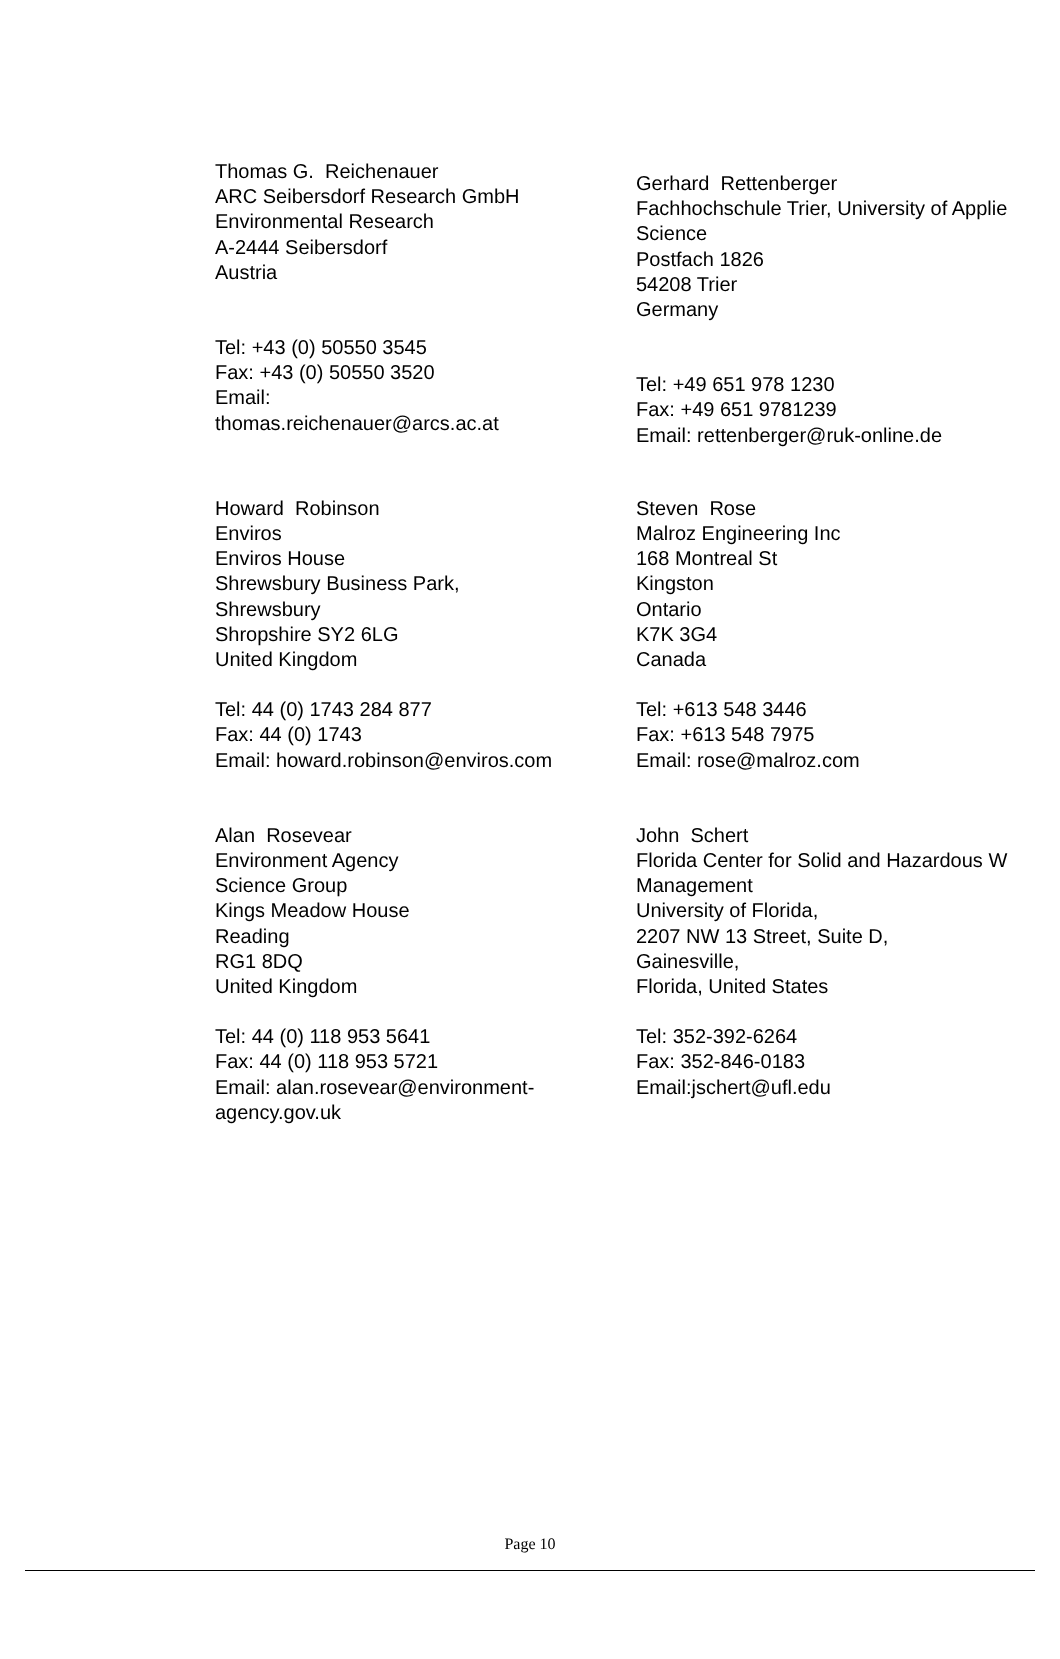Thomas G. Reichenauer
ARC Seibersdorf Research GmbH
Environmental Research
A-2444 Seibersdorf
Austria
Tel: +43 (0) 50550 3545
Fax: +43 (0) 50550 3520
Email:
thomas.reichenauer@arcs.ac.at
Gerhard Rettenberger
Fachhochschule Trier, University of Applie
Science
Postfach 1826
54208 Trier
Germany
Tel: +49 651 978 1230
Fax: +49 651 9781239
Email: rettenberger@ruk-online.de
Howard Robinson
Enviros
Enviros House
Shrewsbury Business Park,
Shrewsbury
Shropshire SY2 6LG
United Kingdom
Tel: 44 (0) 1743 284 877
Fax: 44 (0) 1743
Email: howard.robinson@enviros.com
Steven Rose
Malroz Engineering Inc
168 Montreal St
Kingston
Ontario
K7K 3G4
Canada
Tel: +613 548 3446
Fax: +613 548 7975
Email: rose@malroz.com
Alan Rosevear
Environment Agency
Science Group
Kings Meadow House
Reading
RG1 8DQ
United Kingdom
Tel: 44 (0) 118 953 5641
Fax: 44 (0) 118 953 5721
Email: alan.rosevear@environment-
agency.gov.uk
John Schert
Florida Center for Solid and Hazardous W
Management
University of Florida,
2207 NW 13 Street, Suite D,
Gainesville,
Florida, United States
Tel: 352-392-6264
Fax: 352-846-0183
Email:jschert@ufl.edu
Page 10